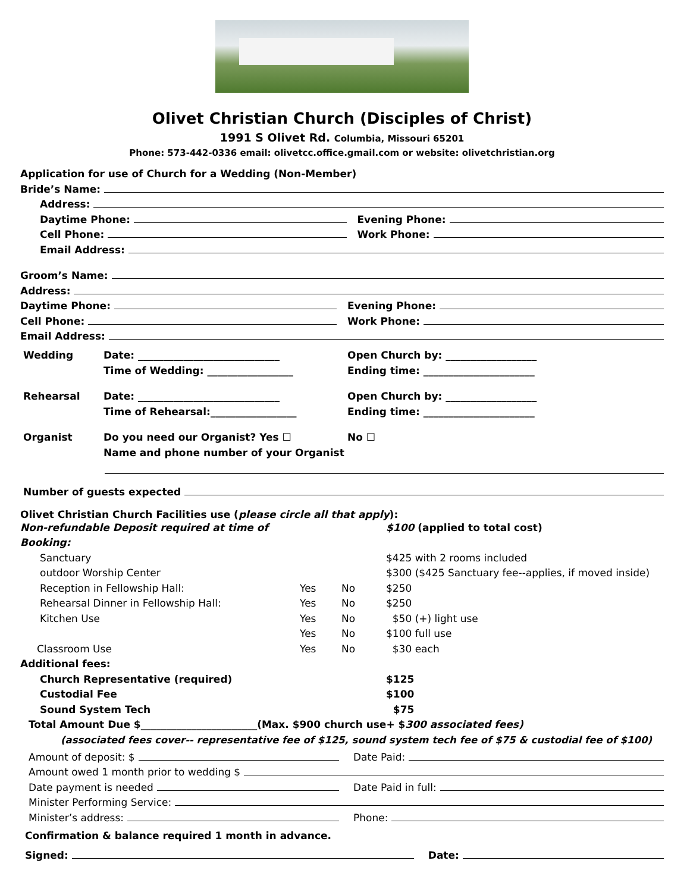Olivet Christian Church (Disciples of Christ)
1991 S Olivet Rd. Columbia, Missouri 65201
Phone: 573-442-0336 email: olivetcc.office.gmail.com or website: olivetchristian.org
Application for use of Church for a Wedding (Non-Member)
Bride’s Name:
Address:
Daytime Phone: Evening Phone:
Cell Phone: Work Phone:
Email Address:
Groom’s Name:
Address:
Daytime Phone: Evening Phone:
Cell Phone: Work Phone:
Email Address:
Wedding
Date: ____________________________
Time of Wedding: _________________
Open Church by: __________________
Ending time: ______________________
Rehearsal
Date: ____________________________
Time of Rehearsal:_________________
Open Church by: __________________
Ending time: ______________________
Organist
Do you need our Organist? Yes ☐
Name and phone number of your Organist
No ☐
Number of guests expected
Olivet Christian Church Facilities use (please circle all that apply):
Non-refundable Deposit required at time of Booking:
$100 (applied to total cost)
Sanctuary
$425 with 2 rooms included
outdoor Worship Center
$300 ($425 Sanctuary fee--applies, if moved inside)
Reception in Fellowship Hall:
Yes
No
$250
Rehearsal Dinner in Fellowship Hall:
Yes
No
$250
Kitchen Use
Yes
No
$50 (+) light use
Yes
No
$100 full use
Classroom Use
Yes
No
$30 each
Additional fees:
Church Representative (required)
$125
Custodial Fee
$100
Sound System Tech
$75
Total Amount Due $_______________________(Max. $900 church use+ $300 associated fees)
(associated fees cover-- representative fee of $125, sound system tech fee of $75 & custodial fee of $100)
Amount of deposit: $ Date Paid:
Amount owed 1 month prior to wedding $
Date payment is needed Date Paid in full:
Minister Performing Service:
Minister’s address: Phone:
Confirmation & balance required 1 month in advance.
Signed: Date: